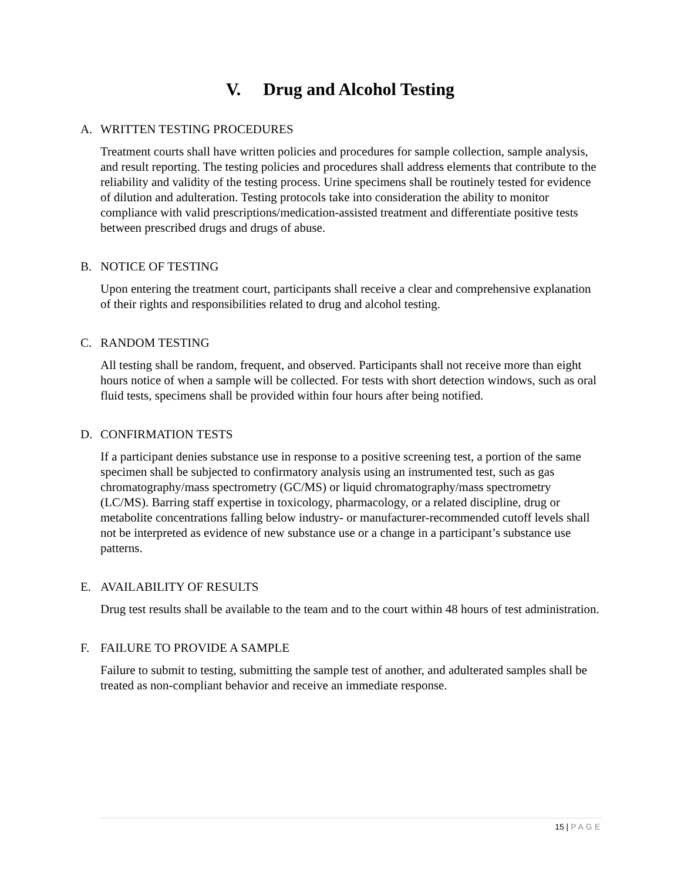V. Drug and Alcohol Testing
A. WRITTEN TESTING PROCEDURES
Treatment courts shall have written policies and procedures for sample collection, sample analysis, and result reporting. The testing policies and procedures shall address elements that contribute to the reliability and validity of the testing process. Urine specimens shall be routinely tested for evidence of dilution and adulteration. Testing protocols take into consideration the ability to monitor compliance with valid prescriptions/medication-assisted treatment and differentiate positive tests between prescribed drugs and drugs of abuse.
B. NOTICE OF TESTING
Upon entering the treatment court, participants shall receive a clear and comprehensive explanation of their rights and responsibilities related to drug and alcohol testing.
C. RANDOM TESTING
All testing shall be random, frequent, and observed. Participants shall not receive more than eight hours notice of when a sample will be collected. For tests with short detection windows, such as oral fluid tests, specimens shall be provided within four hours after being notified.
D. CONFIRMATION TESTS
If a participant denies substance use in response to a positive screening test, a portion of the same specimen shall be subjected to confirmatory analysis using an instrumented test, such as gas chromatography/mass spectrometry (GC/MS) or liquid chromatography/mass spectrometry (LC/MS). Barring staff expertise in toxicology, pharmacology, or a related discipline, drug or metabolite concentrations falling below industry- or manufacturer-recommended cutoff levels shall not be interpreted as evidence of new substance use or a change in a participant’s substance use patterns.
E. AVAILABILITY OF RESULTS
Drug test results shall be available to the team and to the court within 48 hours of test administration.
F. FAILURE TO PROVIDE A SAMPLE
Failure to submit to testing, submitting the sample test of another, and adulterated samples shall be treated as non-compliant behavior and receive an immediate response.
15 | PAGE